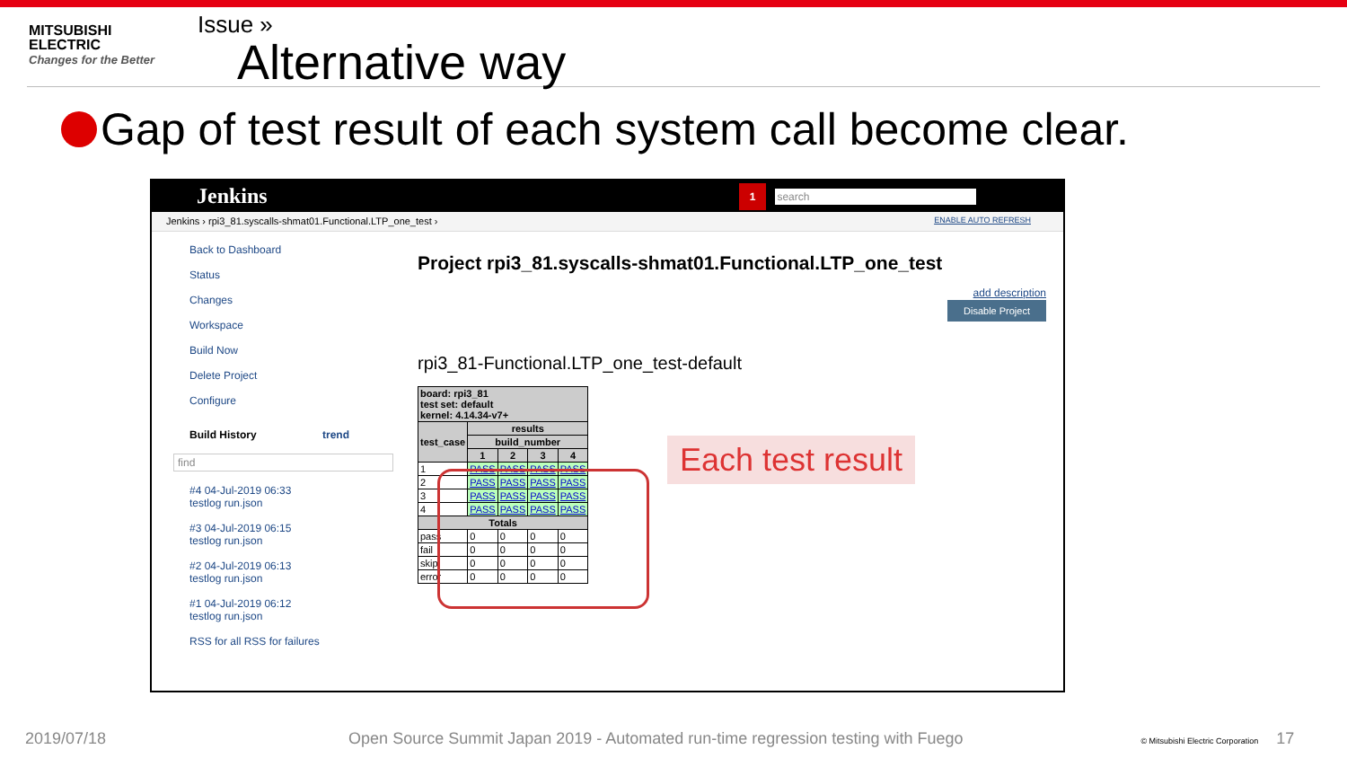MITSUBISHI
ELECTRIC
Changes for the Better
Issue »
Alternative way
Gap of test result of each system call become clear.
Jenkins 1 search
Jenkins › rpi3_81.syscalls-shmat01.Functional.LTP_one_test › ENABLE AUTO REFRESH
Back to Dashboard
Status
Changes
Workspace
Build Now
Delete Project
Configure
Build History trend
find
#4 04-Jul-2019 06:33
testlog run.json
#3 04-Jul-2019 06:15
testlog run.json
#2 04-Jul-2019 06:13
testlog run.json
#1 04-Jul-2019 06:12
testlog run.json
RSS for all RSS for failures
Project rpi3_81.syscalls-shmat01.Functional.LTP_one_test
add description
Disable Project
rpi3_81-Functional.LTP_one_test-default
| board: rpi3_81 test set: default kernel: 4.14.34-v7+ | | | | |
| --- | --- | --- | --- | --- |
| test_case | results | | | |
| | build_number | | | |
| | 1 | 2 | 3 | 4 |
| 1 | PASS | PASS | PASS | PASS |
| 2 | PASS | PASS | PASS | PASS |
| 3 | PASS | PASS | PASS | PASS |
| 4 | PASS | PASS | PASS | PASS |
| Totals | | | | |
| pass | 0 | 0 | 0 | 0 |
| fail | 0 | 0 | 0 | 0 |
| skip | 0 | 0 | 0 | 0 |
| error | 0 | 0 | 0 | 0 |
Each test result
2019/07/18 Open Source Summit Japan 2019 - Automated run-time regression testing with Fuego © Mitsubishi Electric Corporation 17